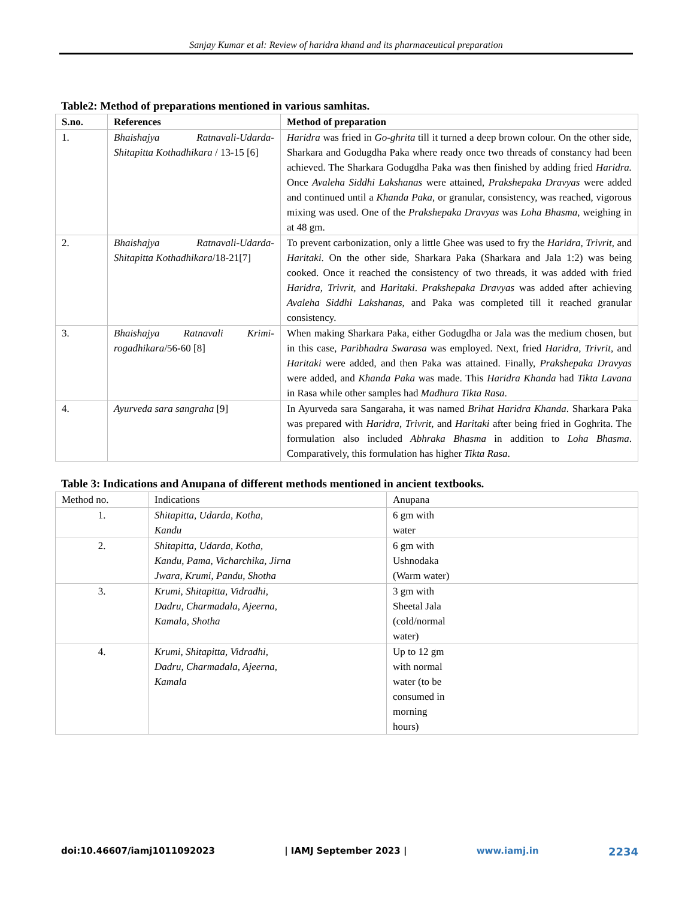Sanjay Kumar et al: Review of haridra khand and its pharmaceutical preparation
Table2: Method of preparations mentioned in various samhitas.
| S.no. | References | Method of preparation |
| --- | --- | --- |
| 1. | Bhaishajya Ratnavali-Udarda-Shitapitta Kothadhikara / 13-15 [6] | Haridra was fried in Go-ghrita till it turned a deep brown colour. On the other side, Sharkara and Godugdha Paka where ready once two threads of constancy had been achieved. The Sharkara Godugdha Paka was then finished by adding fried Haridra. Once Avaleha Siddhi Lakshanas were attained, Prakshepaka Dravyas were added and continued until a Khanda Paka, or granular, consistency, was reached, vigorous mixing was used. One of the Prakshepaka Dravyas was Loha Bhasma , weighing in at 48 gm. |
| 2. | Bhaishajya Ratnavali-Udarda-Shitapitta Kothadhikara /18-21[7] | To prevent carbonization, only a little Ghee was used to fry the Haridra, Trivrit, and Haritaki . On the other side, Sharkara Paka (Sharkara and Jala 1:2) was being cooked. Once it reached the consistency of two threads, it was added with fried Haridra, Trivrit, and Haritaki . Prakshepaka Dravyas was added after achieving Avaleha Siddhi Lakshanas , and Paka was completed till it reached granular consistency. |
| 3. | Bhaishajya Ratnavali Krimi-rogadhikara /56-60 [8] | When making Sharkara Paka, either Godugdha or Jala was the medium chosen, but in this case, Paribhadra Swarasa was employed. Next, fried Haridra, Trivrit, and Haritaki were added, and then Paka was attained. Finally, Prakshepaka Dravyas were added, and Khanda Paka was made. This Haridra Khanda had Tikta Lavana in Rasa while other samples had Madhura Tikta Rasa . |
| 4. | Ayurveda sara sangraha [9] | In Ayurveda sara Sangaraha, it was named Brihat Haridra Khanda . Sharkara Paka was prepared with Haridra, Trivrit, and Haritaki after being fried in Goghrita. The formulation also included Abhraka Bhasma in addition to Loha Bhasma . Comparatively, this formulation has higher Tikta Rasa . |
Table 3: Indications and Anupana of different methods mentioned in ancient textbooks.
| Method no. | Indications | Anupana |
| 1. | Shitapitta, Udarda, Kotha, Kandu | 6 gm with water |
| 2. | Shitapitta, Udarda, Kotha, Kandu, Pama, Vicharchika, Jirna Jwara, Krumi, Pandu, Shotha | 6 gm with Ushnodaka (Warm water) |
| 3. | Krumi, Shitapitta, Vidradhi, Dadru, Charmadala, Ajeerna, Kamala, Shotha | 3 gm with Sheetal Jala (cold/normal water) |
| 4. | Krumi, Shitapitta, Vidradhi, Dadru, Charmadala, Ajeerna, Kamala | Up to 12 gm with normal water (to be consumed in morning hours) |
doi:10.46607/iamj1011092023 | IAMJ September 2023 | www.iamj.in 2234